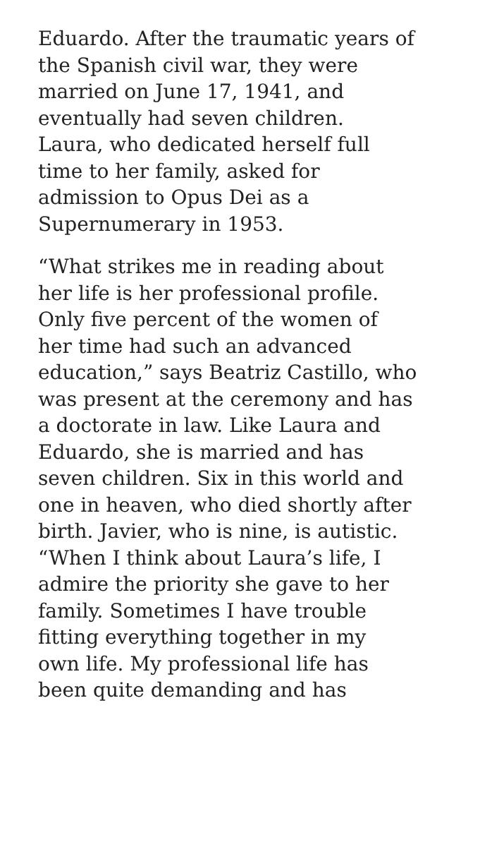Eduardo. After the traumatic years of
the Spanish civil war, they were
married on June 17, 1941, and
eventually had seven children.
Laura, who dedicated herself full
time to her family, asked for
admission to Opus Dei as a
Supernumerary in 1953.
“What strikes me in reading about
her life is her professional profile.
Only five percent of the women of
her time had such an advanced
education,” says Beatriz Castillo, who
was present at the ceremony and has
a doctorate in law. Like Laura and
Eduardo, she is married and has
seven children. Six in this world and
one in heaven, who died shortly after
birth. Javier, who is nine, is autistic.
“When I think about Laura’s life, I
admire the priority she gave to her
family. Sometimes I have trouble
fitting everything together in my
own life. My professional life has
been quite demanding and has